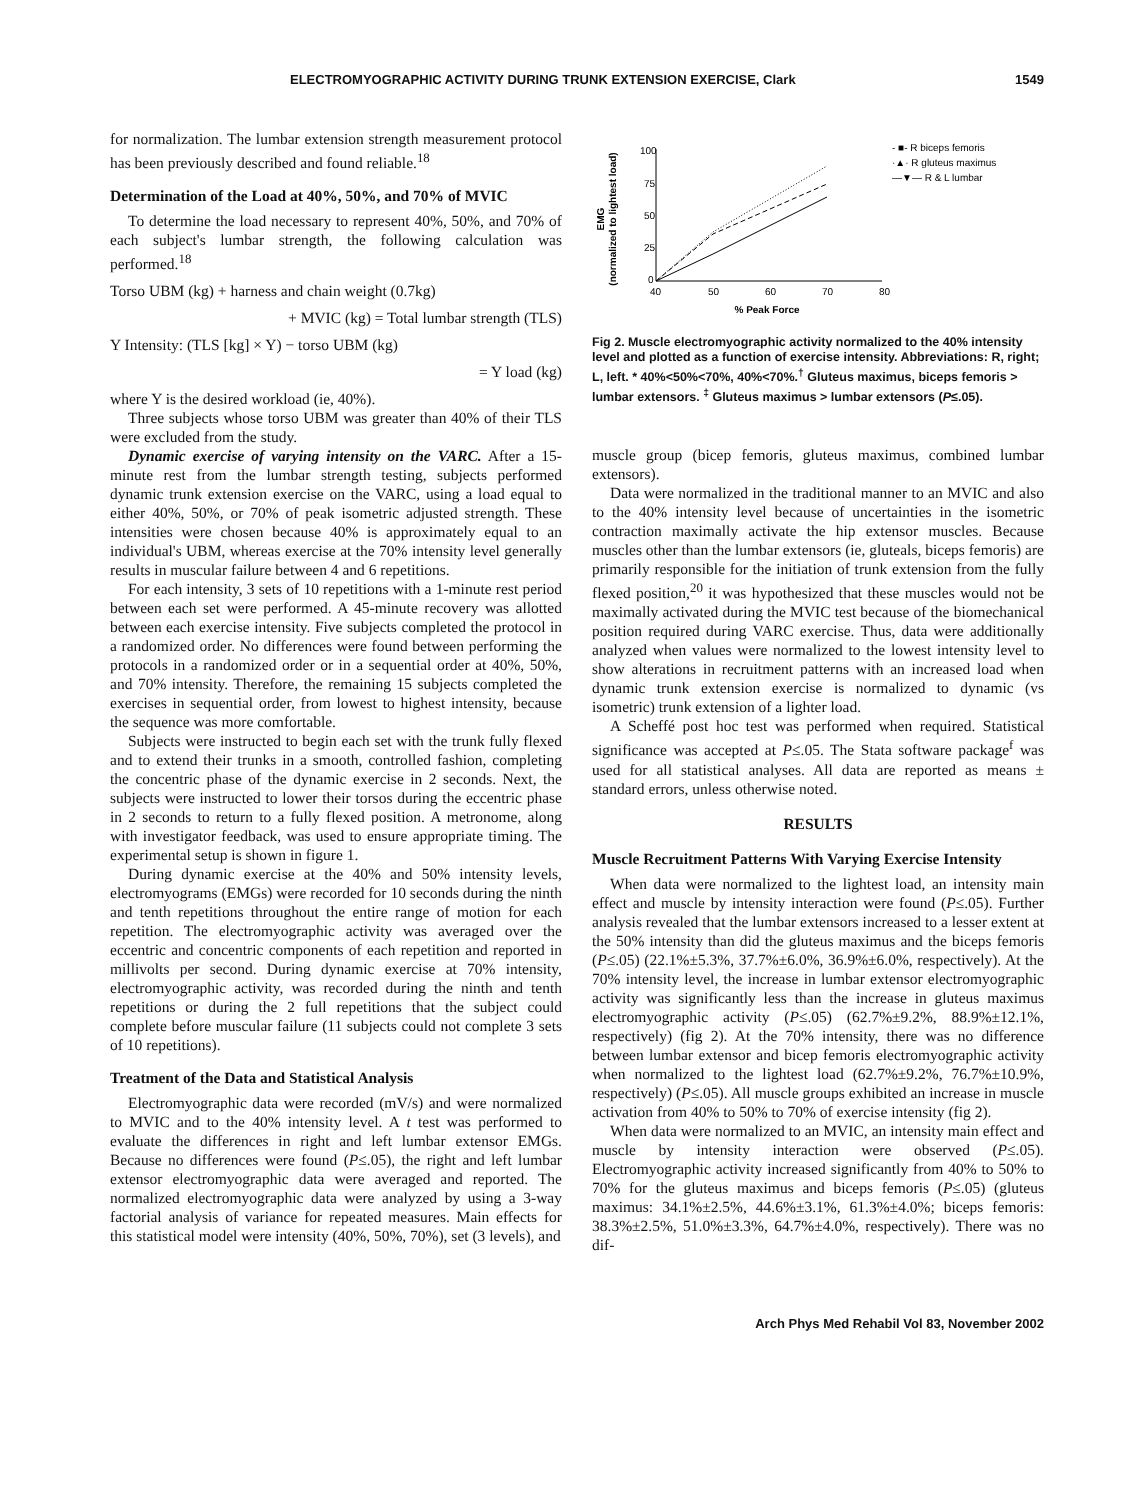ELECTROMYOGRAPHIC ACTIVITY DURING TRUNK EXTENSION EXERCISE, Clark 1549
for normalization. The lumbar extension strength measurement protocol has been previously described and found reliable.<sup>18</sup>
Determination of the Load at 40%, 50%, and 70% of MVIC
To determine the load necessary to represent 40%, 50%, and 70% of each subject's lumbar strength, the following calculation was performed.<sup>18</sup>
Torso UBM (kg) + harness and chain weight (0.7kg)
+ MVIC (kg) = Total lumbar strength (TLS)
Y Intensity: (TLS [kg] × Y) − torso UBM (kg)
= Y load (kg)
where Y is the desired workload (ie, 40%).
Three subjects whose torso UBM was greater than 40% of their TLS were excluded from the study.
Dynamic exercise of varying intensity on the VARC. After a 15-minute rest from the lumbar strength testing, subjects performed dynamic trunk extension exercise on the VARC, using a load equal to either 40%, 50%, or 70% of peak isometric adjusted strength. These intensities were chosen because 40% is approximately equal to an individual's UBM, whereas exercise at the 70% intensity level generally results in muscular failure between 4 and 6 repetitions.
For each intensity, 3 sets of 10 repetitions with a 1-minute rest period between each set were performed. A 45-minute recovery was allotted between each exercise intensity. Five subjects completed the protocol in a randomized order. No differences were found between performing the protocols in a randomized order or in a sequential order at 40%, 50%, and 70% intensity. Therefore, the remaining 15 subjects completed the exercises in sequential order, from lowest to highest intensity, because the sequence was more comfortable.
Subjects were instructed to begin each set with the trunk fully flexed and to extend their trunks in a smooth, controlled fashion, completing the concentric phase of the dynamic exercise in 2 seconds. Next, the subjects were instructed to lower their torsos during the eccentric phase in 2 seconds to return to a fully flexed position. A metronome, along with investigator feedback, was used to ensure appropriate timing. The experimental setup is shown in figure 1.
During dynamic exercise at the 40% and 50% intensity levels, electromyograms (EMGs) were recorded for 10 seconds during the ninth and tenth repetitions throughout the entire range of motion for each repetition. The electromyographic activity was averaged over the eccentric and concentric components of each repetition and reported in millivolts per second. During dynamic exercise at 70% intensity, electromyographic activity, was recorded during the ninth and tenth repetitions or during the 2 full repetitions that the subject could complete before muscular failure (11 subjects could not complete 3 sets of 10 repetitions).
Treatment of the Data and Statistical Analysis
Electromyographic data were recorded (mV/s) and were normalized to MVIC and to the 40% intensity level. A t test was performed to evaluate the differences in right and left lumbar extensor EMGs. Because no differences were found (P≤.05), the right and left lumbar extensor electromyographic data were averaged and reported. The normalized electromyographic data were analyzed by using a 3-way factorial analysis of variance for repeated measures. Main effects for this statistical model were intensity (40%, 50%, 70%), set (3 levels), and
EMG
(normalized to lightest load)
100
75
50
25
0
40
50
60
70
80
% Peak Force
- ■- R biceps femoris
·▲· R gluteus maximus
—▼— R & L lumbar
Fig 2. Muscle electromyographic activity normalized to the 40% intensity level and plotted as a function of exercise intensity. Abbreviations: R, right; L, left. * 40%<50%<70%, 40%<70%.<sup>†</sup> Gluteus maximus, biceps femoris > lumbar extensors. <sup>‡</sup> Gluteus maximus > lumbar extensors (P≤.05).
muscle group (bicep femoris, gluteus maximus, combined lumbar extensors).
Data were normalized in the traditional manner to an MVIC and also to the 40% intensity level because of uncertainties in the isometric contraction maximally activate the hip extensor muscles. Because muscles other than the lumbar extensors (ie, gluteals, biceps femoris) are primarily responsible for the initiation of trunk extension from the fully flexed position,<sup>20</sup> it was hypothesized that these muscles would not be maximally activated during the MVIC test because of the biomechanical position required during VARC exercise. Thus, data were additionally analyzed when values were normalized to the lowest intensity level to show alterations in recruitment patterns with an increased load when dynamic trunk extension exercise is normalized to dynamic (vs isometric) trunk extension of a lighter load.
A Scheffé post hoc test was performed when required. Statistical significance was accepted at P≤.05. The Stata software package<sup>f</sup> was used for all statistical analyses. All data are reported as means ± standard errors, unless otherwise noted.
RESULTS
Muscle Recruitment Patterns With Varying Exercise Intensity
When data were normalized to the lightest load, an intensity main effect and muscle by intensity interaction were found (P≤.05). Further analysis revealed that the lumbar extensors increased to a lesser extent at the 50% intensity than did the gluteus maximus and the biceps femoris (P≤.05) (22.1%±5.3%, 37.7%±6.0%, 36.9%±6.0%, respectively). At the 70% intensity level, the increase in lumbar extensor electromyographic activity was significantly less than the increase in gluteus maximus electromyographic activity (P≤.05) (62.7%±9.2%, 88.9%±12.1%, respectively) (fig 2). At the 70% intensity, there was no difference between lumbar extensor and bicep femoris electromyographic activity when normalized to the lightest load (62.7%±9.2%, 76.7%±10.9%, respectively) (P≤.05). All muscle groups exhibited an increase in muscle activation from 40% to 50% to 70% of exercise intensity (fig 2).
When data were normalized to an MVIC, an intensity main effect and muscle by intensity interaction were observed (P≤.05). Electromyographic activity increased significantly from 40% to 50% to 70% for the gluteus maximus and biceps femoris (P≤.05) (gluteus maximus: 34.1%±2.5%, 44.6%±3.1%, 61.3%±4.0%; biceps femoris: 38.3%±2.5%, 51.0%±3.3%, 64.7%±4.0%, respectively). There was no dif-
Arch Phys Med Rehabil Vol 83, November 2002